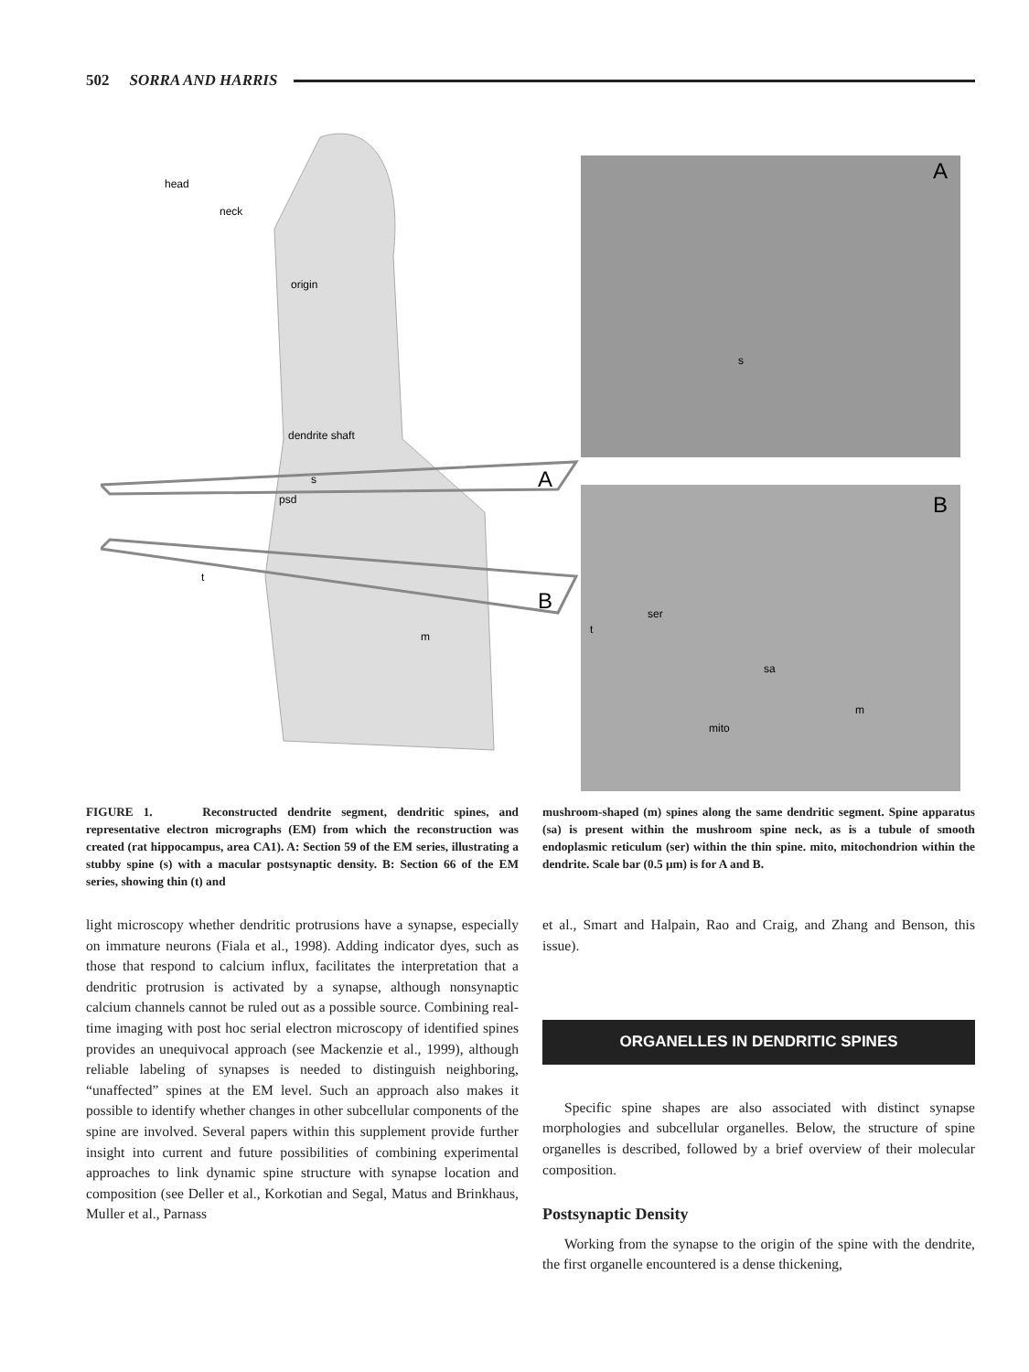502 SORRA AND HARRIS
head
neck
origin
dendrite shaft
s
psd
t
m
s
t
ser
sa
m
mito
A
B
A
B
FIGURE 1. Reconstructed dendrite segment, dendritic spines, and representative electron micrographs (EM) from which the reconstruction was created (rat hippocampus, area CA1). A: Section 59 of the EM series, illustrating a stubby spine (s) with a macular postsynaptic density. B: Section 66 of the EM series, showing thin (t) and
mushroom-shaped (m) spines along the same dendritic segment. Spine apparatus (sa) is present within the mushroom spine neck, as is a tubule of smooth endoplasmic reticulum (ser) within the thin spine. mito, mitochondrion within the dendrite. Scale bar (0.5 μm) is for A and B.
light microscopy whether dendritic protrusions have a synapse, especially on immature neurons (Fiala et al., 1998). Adding indicator dyes, such as those that respond to calcium influx, facilitates the interpretation that a dendritic protrusion is activated by a synapse, although nonsynaptic calcium channels cannot be ruled out as a possible source. Combining real-time imaging with post hoc serial electron microscopy of identified spines provides an unequivocal approach (see Mackenzie et al., 1999), although reliable labeling of synapses is needed to distinguish neighboring, “unaffected” spines at the EM level. Such an approach also makes it possible to identify whether changes in other subcellular components of the spine are involved. Several papers within this supplement provide further insight into current and future possibilities of combining experimental approaches to link dynamic spine structure with synapse location and composition (see Deller et al., Korkotian and Segal, Matus and Brinkhaus, Muller et al., Parnass
et al., Smart and Halpain, Rao and Craig, and Zhang and Benson, this issue).
ORGANELLES IN DENDRITIC SPINES
Specific spine shapes are also associated with distinct synapse morphologies and subcellular organelles. Below, the structure of spine organelles is described, followed by a brief overview of their molecular composition.
Postsynaptic Density
Working from the synapse to the origin of the spine with the dendrite, the first organelle encountered is a dense thickening,